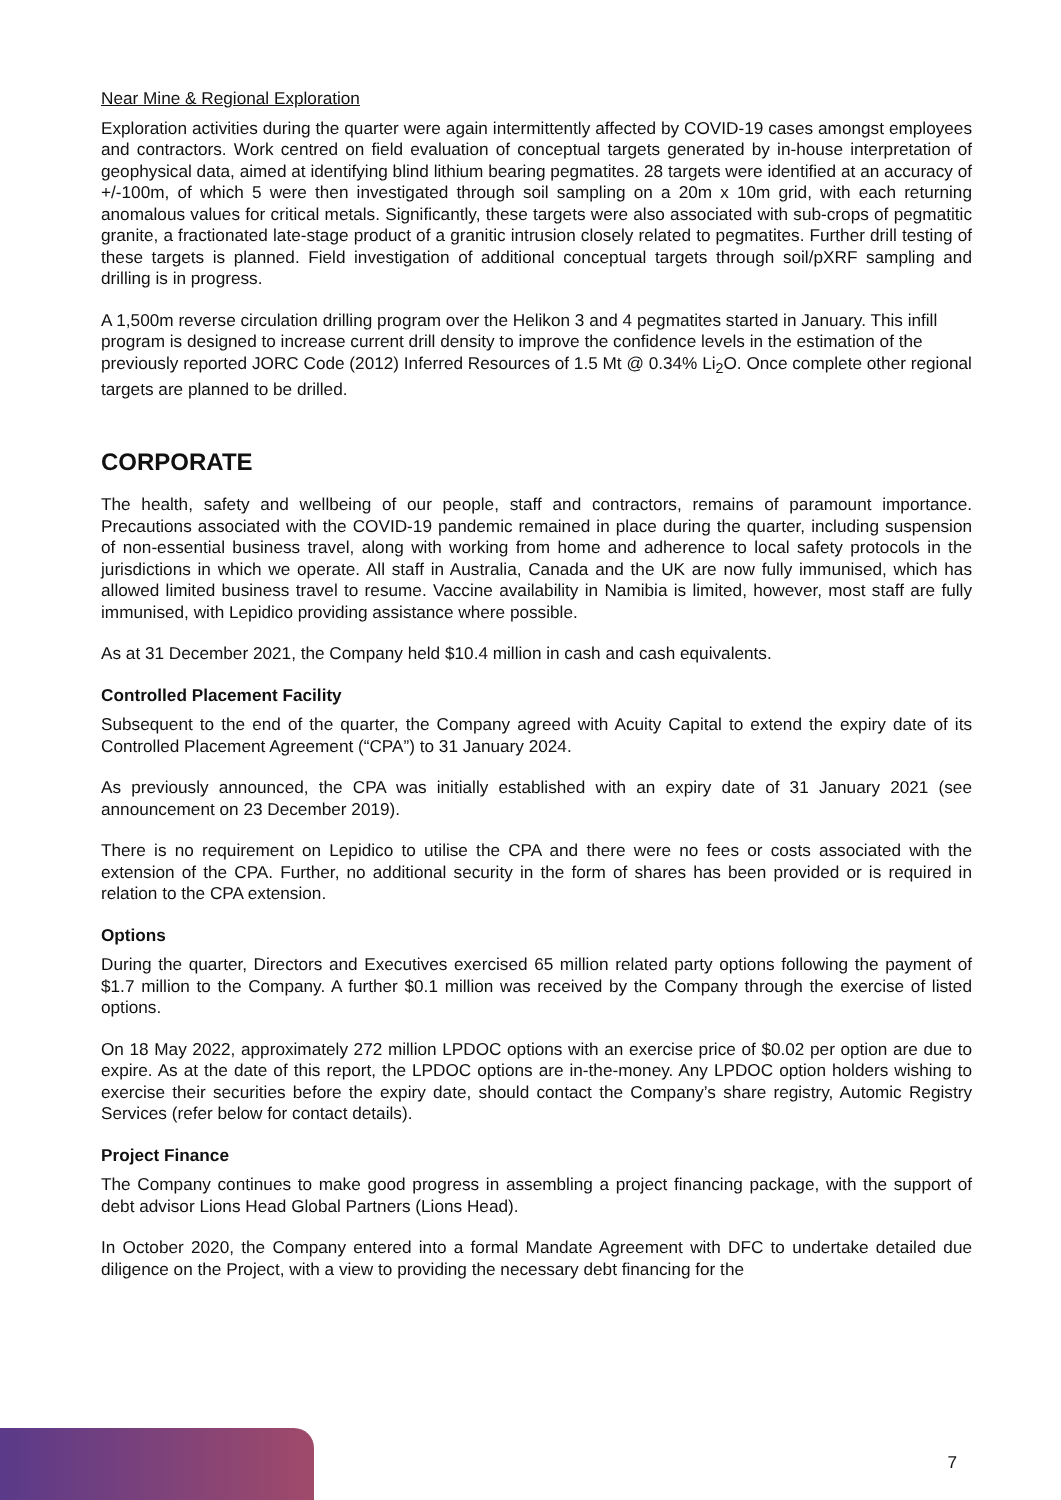Near Mine & Regional Exploration
Exploration activities during the quarter were again intermittently affected by COVID-19 cases amongst employees and contractors. Work centred on field evaluation of conceptual targets generated by in-house interpretation of geophysical data, aimed at identifying blind lithium bearing pegmatites. 28 targets were identified at an accuracy of +/-100m, of which 5 were then investigated through soil sampling on a 20m x 10m grid, with each returning anomalous values for critical metals. Significantly, these targets were also associated with sub-crops of pegmatitic granite, a fractionated late-stage product of a granitic intrusion closely related to pegmatites. Further drill testing of these targets is planned. Field investigation of additional conceptual targets through soil/pXRF sampling and drilling is in progress.
A 1,500m reverse circulation drilling program over the Helikon 3 and 4 pegmatites started in January. This infill program is designed to increase current drill density to improve the confidence levels in the estimation of the previously reported JORC Code (2012) Inferred Resources of 1.5 Mt @ 0.34% Li<sub>2</sub>O. Once complete other regional targets are planned to be drilled.
CORPORATE
The health, safety and wellbeing of our people, staff and contractors, remains of paramount importance. Precautions associated with the COVID-19 pandemic remained in place during the quarter, including suspension of non-essential business travel, along with working from home and adherence to local safety protocols in the jurisdictions in which we operate. All staff in Australia, Canada and the UK are now fully immunised, which has allowed limited business travel to resume. Vaccine availability in Namibia is limited, however, most staff are fully immunised, with Lepidico providing assistance where possible.
As at 31 December 2021, the Company held $10.4 million in cash and cash equivalents.
Controlled Placement Facility
Subsequent to the end of the quarter, the Company agreed with Acuity Capital to extend the expiry date of its Controlled Placement Agreement (“CPA”) to 31 January 2024.
As previously announced, the CPA was initially established with an expiry date of 31 January 2021 (see announcement on 23 December 2019).
There is no requirement on Lepidico to utilise the CPA and there were no fees or costs associated with the extension of the CPA. Further, no additional security in the form of shares has been provided or is required in relation to the CPA extension.
Options
During the quarter, Directors and Executives exercised 65 million related party options following the payment of $1.7 million to the Company. A further $0.1 million was received by the Company through the exercise of listed options.
On 18 May 2022, approximately 272 million LPDOC options with an exercise price of $0.02 per option are due to expire. As at the date of this report, the LPDOC options are in-the-money. Any LPDOC option holders wishing to exercise their securities before the expiry date, should contact the Company’s share registry, Automic Registry Services (refer below for contact details).
Project Finance
The Company continues to make good progress in assembling a project financing package, with the support of debt advisor Lions Head Global Partners (Lions Head).
In October 2020, the Company entered into a formal Mandate Agreement with DFC to undertake detailed due diligence on the Project, with a view to providing the necessary debt financing for the
7